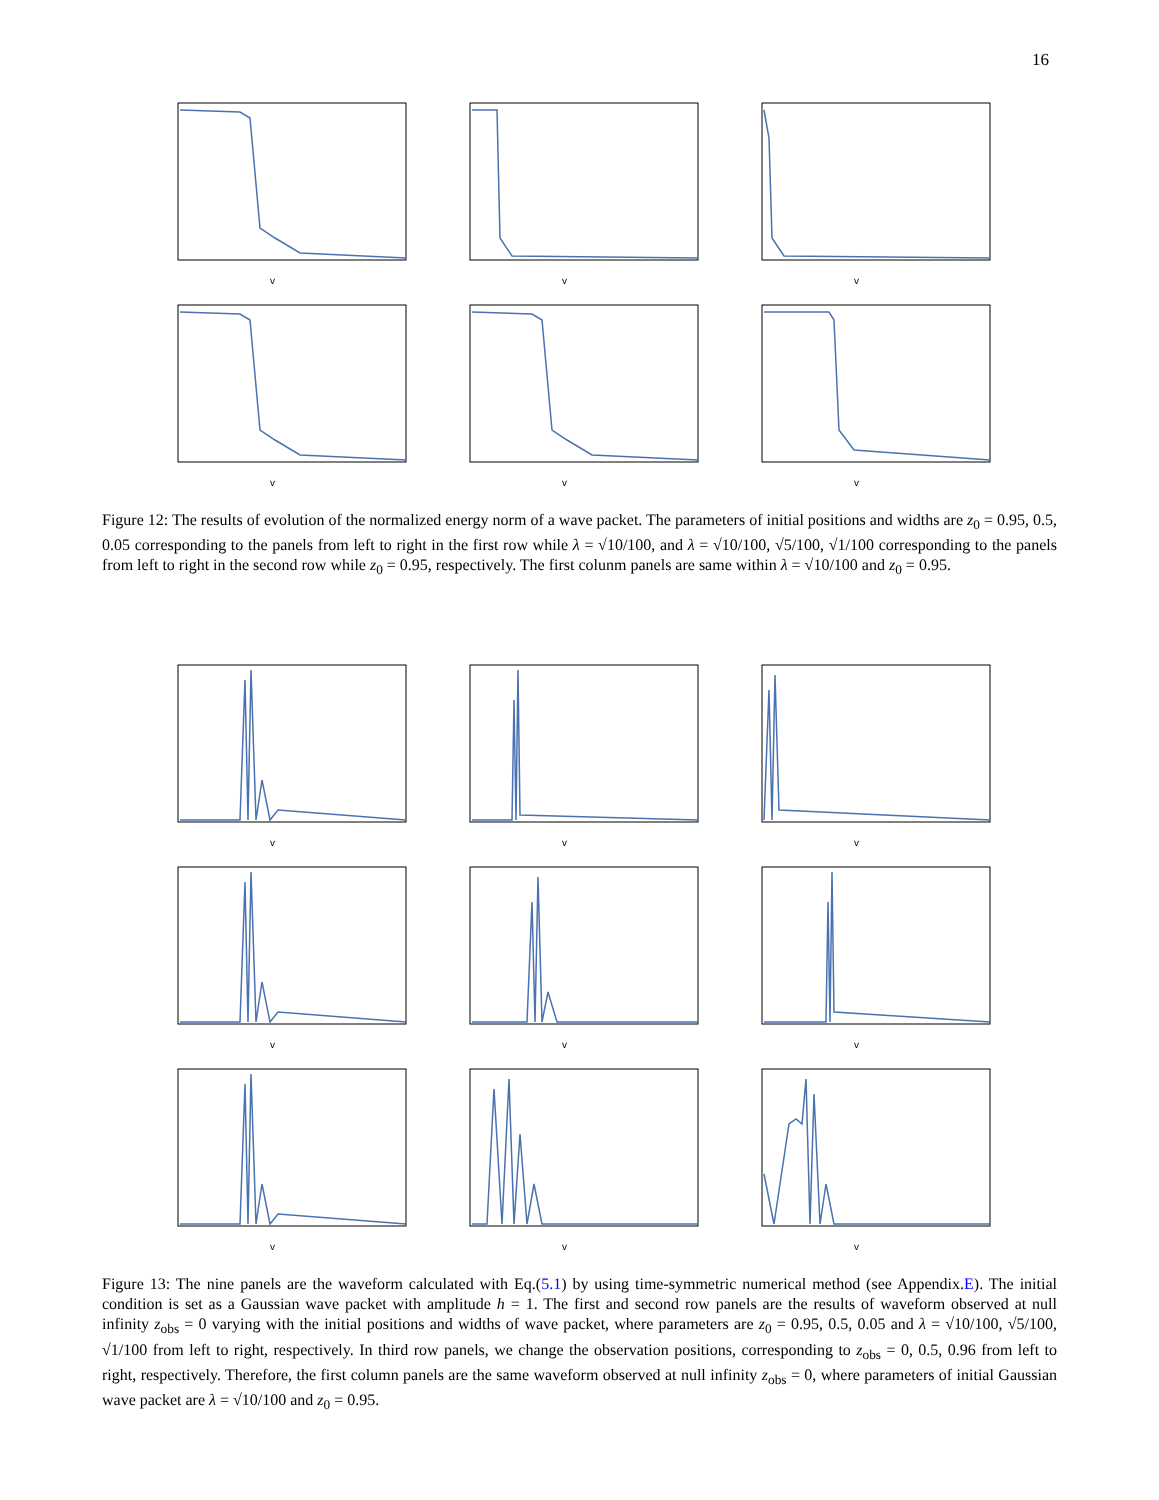16
v
v
v
v
v
v
Figure 12: The results of evolution of the normalized energy norm of a wave packet. The parameters of initial positions and widths are z<sub>0</sub> = 0.95, 0.5, 0.05 corresponding to the panels from left to right in the first row while λ = √10/100, and λ = √10/100, √5/100, √1/100 corresponding to the panels from left to right in the second row while z<sub>0</sub> = 0.95, respectively. The first colunm panels are same within λ = √10/100 and z<sub>0</sub> = 0.95.
v
v
v
v
v
v
v
v
v
Figure 13: The nine panels are the waveform calculated with Eq.(5.1) by using time-symmetric numerical method (see Appendix.E). The initial condition is set as a Gaussian wave packet with amplitude h = 1. The first and second row panels are the results of waveform observed at null infinity z<sub>obs</sub> = 0 varying with the initial positions and widths of wave packet, where parameters are z<sub>0</sub> = 0.95, 0.5, 0.05 and λ = √10/100, √5/100, √1/100 from left to right, respectively. In third row panels, we change the observation positions, corresponding to z<sub>obs</sub> = 0, 0.5, 0.96 from left to right, respectively. Therefore, the first column panels are the same waveform observed at null infinity z<sub>obs</sub> = 0, where parameters of initial Gaussian wave packet are λ = √10/100 and z<sub>0</sub> = 0.95.